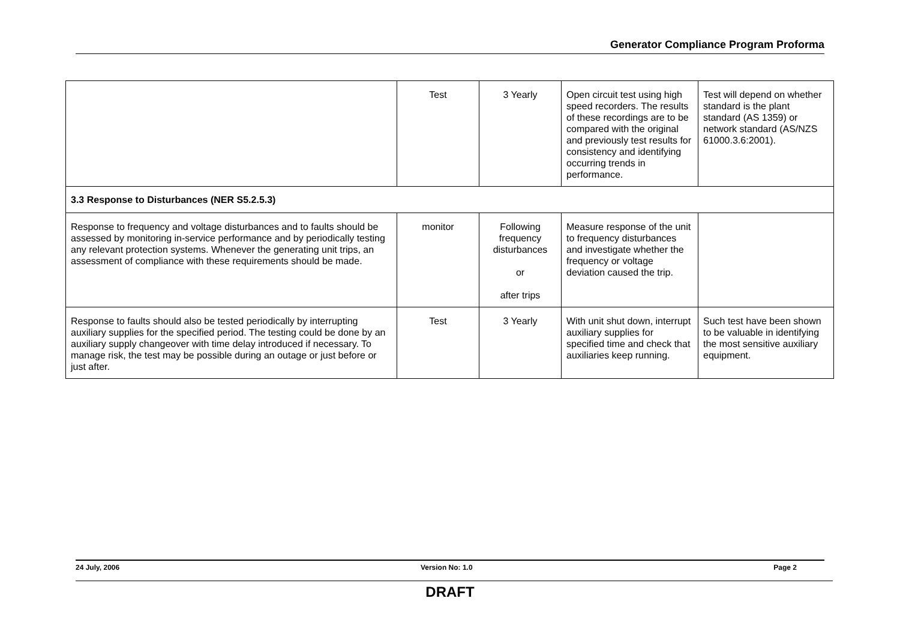Generator Compliance Program Proforma
| | Test | 3 Yearly | Open circuit test using high speed recorders. The results of these recordings are to be compared with the original and previously test results for consistency and identifying occurring trends in performance. | Test will depend on whether standard is the plant standard (AS 1359) or network standard (AS/NZS 61000.3.6:2001). |
| 3.3 Response to Disturbances (NER S5.2.5.3) | | | | |
| Response to frequency and voltage disturbances and to faults should be assessed by monitoring in-service performance and by periodically testing any relevant protection systems. Whenever the generating unit trips, an assessment of compliance with these requirements should be made. | monitor | Following frequency disturbances or after trips | Measure response of the unit to frequency disturbances and investigate whether the frequency or voltage deviation caused the trip. | |
| Response to faults should also be tested periodically by interrupting auxiliary supplies for the specified period. The testing could be done by an auxiliary supply changeover with time delay introduced if necessary. To manage risk, the test may be possible during an outage or just before or just after. | Test | 3 Yearly | With unit shut down, interrupt auxiliary supplies for specified time and check that auxiliaries keep running. | Such test have been shown to be valuable in identifying the most sensitive auxiliary equipment. |
24 July, 2006 Version No: 1.0 Page 2
DRAFT